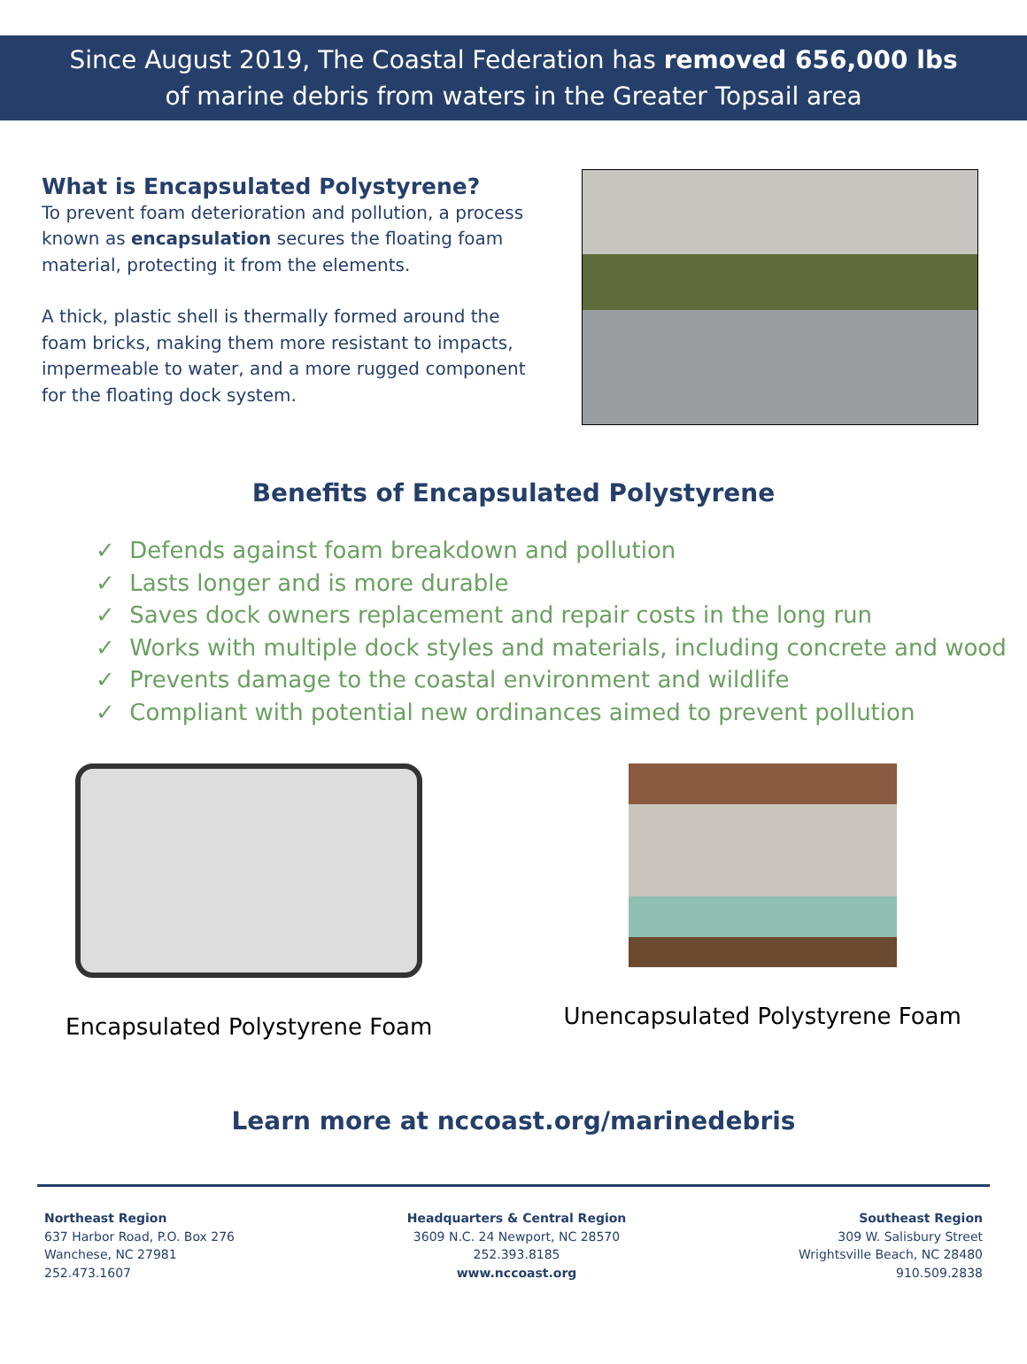Since August 2019, The Coastal Federation has removed 656,000 lbs
of marine debris from waters in the Greater Topsail area
What is Encapsulated Polystyrene?
To prevent foam deterioration and pollution, a process known as encapsulation secures the floating foam material, protecting it from the elements.
A thick, plastic shell is thermally formed around the foam bricks, making them more resistant to impacts, impermeable to water, and a more rugged component for the floating dock system.
Benefits of Encapsulated Polystyrene
✓ Defends against foam breakdown and pollution
✓ Lasts longer and is more durable
✓ Saves dock owners replacement and repair costs in the long run
✓ Works with multiple dock styles and materials, including concrete and wood
✓ Prevents damage to the coastal environment and wildlife
✓ Compliant with potential new ordinances aimed to prevent pollution
Encapsulated Polystyrene Foam Unencapsulated Polystyrene Foam
Learn more at nccoast.org/marinedebris
Northeast Region
637 Harbor Road, P.O. Box 276
Wanchese, NC 27981
252.473.1607
Headquarters & Central Region
3609 N.C. 24 Newport, NC 28570
252.393.8185
www.nccoast.org
Southeast Region
309 W. Salisbury Street
Wrightsville Beach, NC 28480
910.509.2838